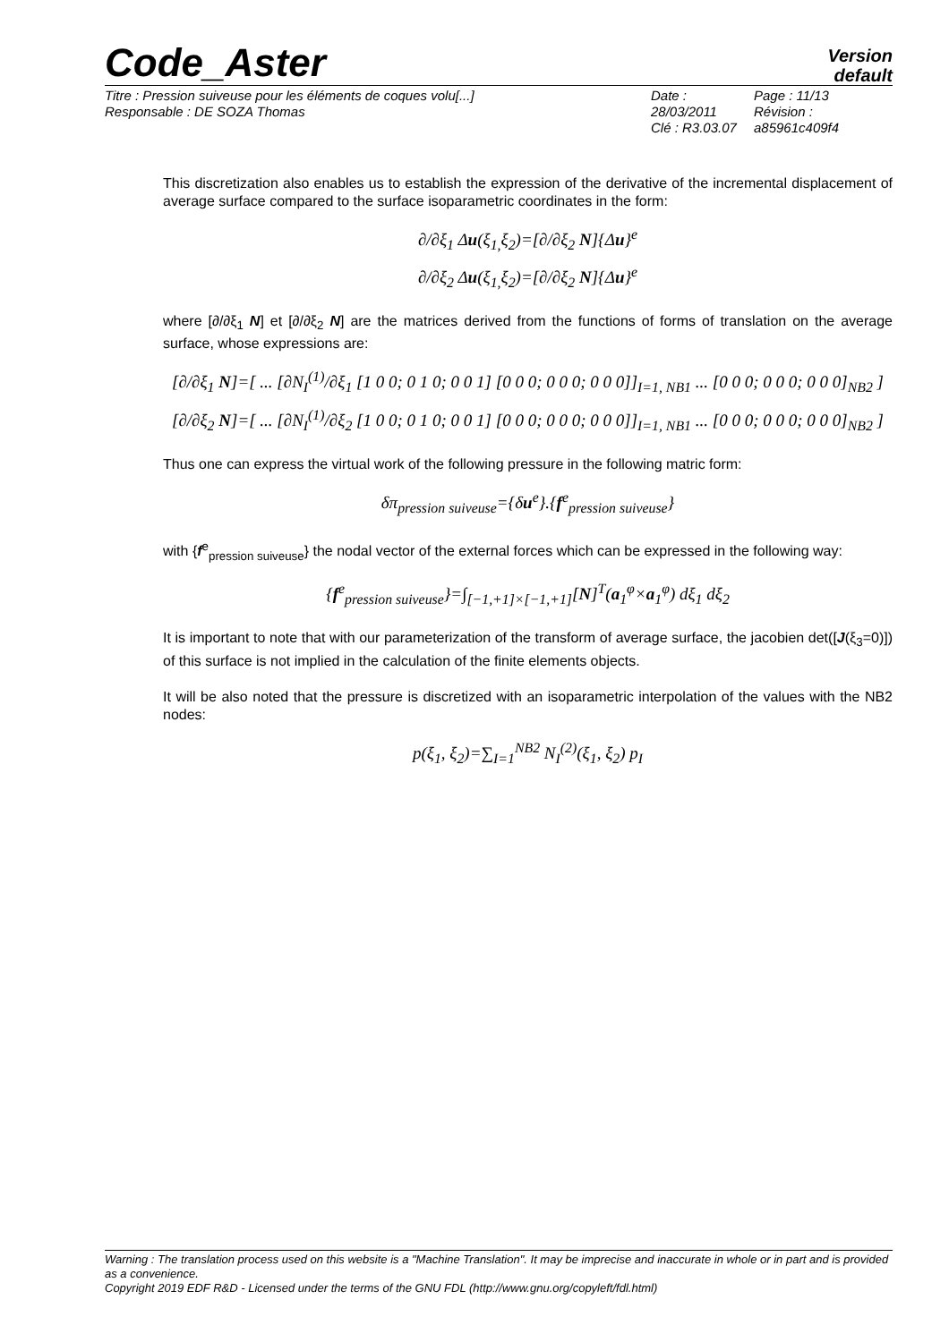Code_Aster
Version
default
Titre : Pression suiveuse pour les éléments de coques volu[...]
Responsable : DE SOZA Thomas
Date : 28/03/2011
Clé : R3.03.07
Page : 11/13
Révision :
a85961c409f4
This discretization also enables us to establish the expression of the derivative of the incremental displacement of average surface compared to the surface isoparametric coordinates in the form:
∂/∂ξ<sub>1</sub> Δu(ξ<sub>1,</sub>ξ<sub>2</sub>)=[∂/∂ξ<sub>2</sub> N]{Δu}<sup>e</sup>
∂/∂ξ<sub>2</sub> Δu(ξ<sub>1,</sub>ξ<sub>2</sub>)=[∂/∂ξ<sub>2</sub> N]{Δu}<sup>e</sup>
where [∂/∂ξ<sub>1</sub> N] et [∂/∂ξ<sub>2</sub> N] are the matrices derived from the functions of forms of translation on the average surface, whose expressions are:
[∂/∂ξ<sub>1</sub> N]=[ ... [∂N<sub>I</sub><sup>(1)</sup>/∂ξ<sub>1</sub> [1 0 0; 0 1 0; 0 0 1] [0 0 0; 0 0 0; 0 0 0]]<sub>I=1, NB1</sub> ... [0 0 0; 0 0 0; 0 0 0]<sub>NB2</sub> ]
[∂/∂ξ<sub>2</sub> N]=[ ... [∂N<sub>I</sub><sup>(1)</sup>/∂ξ<sub>2</sub> [1 0 0; 0 1 0; 0 0 1] [0 0 0; 0 0 0; 0 0 0]]<sub>I=1, NB1</sub> ... [0 0 0; 0 0 0; 0 0 0]<sub>NB2</sub> ]
Thus one can express the virtual work of the following pressure in the following matric form:
δπ<sub>pression suiveuse</sub>={δu<sup>e</sup>}.{f<sup>e</sup><sub>pression suiveuse</sub>}
with {f<sup>e</sup><sub>pression suiveuse</sub>} the nodal vector of the external forces which can be expressed in the following way:
{f<sup>e</sup><sub>pression suiveuse</sub>}=∫<sub>[−1,+1]×[−1,+1]</sub>[N]<sup>T</sup>(a<sub>1</sub><sup>φ</sup>×a<sub>1</sub><sup>φ</sup>) dξ<sub>1</sub> dξ<sub>2</sub>
It is important to note that with our parameterization of the transform of average surface, the jacobien det([J(ξ<sub>3</sub>=0)]) of this surface is not implied in the calculation of the finite elements objects.
It will be also noted that the pressure is discretized with an isoparametric interpolation of the values with the NB2 nodes:
p(ξ<sub>1</sub>, ξ<sub>2</sub>)=∑<sub>I=1</sub><sup>NB2</sup> N<sub>I</sub><sup>(2)</sup>(ξ<sub>1</sub>, ξ<sub>2</sub>) p<sub>I</sub>
Warning : The translation process used on this website is a "Machine Translation". It may be imprecise and inaccurate in whole or in part and is provided as a convenience.
Copyright 2019 EDF R&D - Licensed under the terms of the GNU FDL (http://www.gnu.org/copyleft/fdl.html)